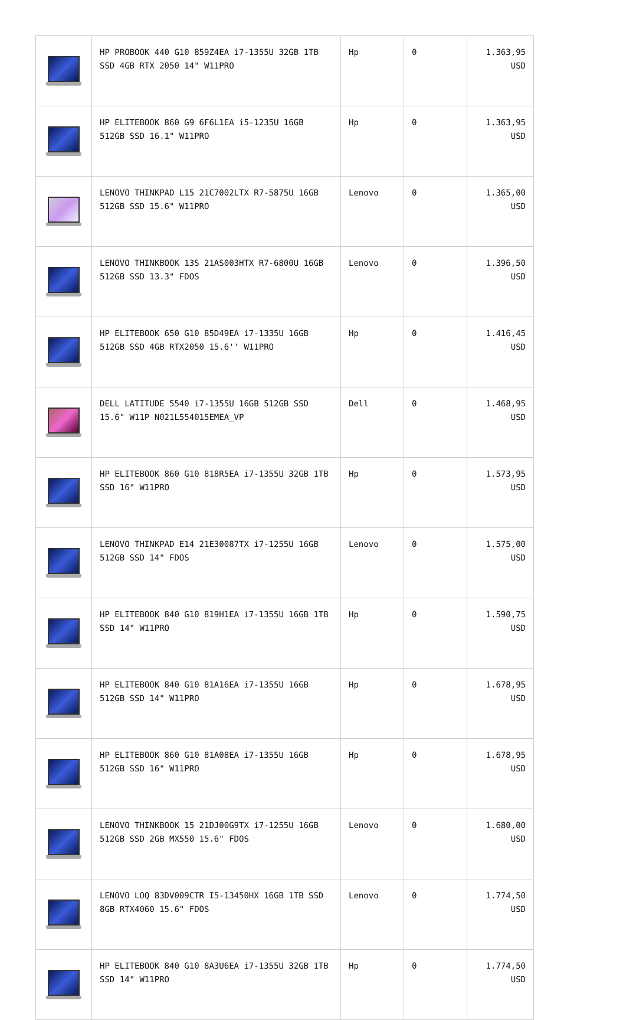| | HP PROBOOK 440 G10 859Z4EA i7-1355U 32GB 1TB SSD 4GB RTX 2050 14" W11PRO | Hp | 0 | 1.363,95 USD |
| | HP ELITEBOOK 860 G9 6F6L1EA i5-1235U 16GB 512GB SSD 16.1" W11PRO | Hp | 0 | 1.363,95 USD |
| | LENOVO THINKPAD L15 21C7002LTX R7-5875U 16GB 512GB SSD 15.6" W11PRO | Lenovo | 0 | 1.365,00 USD |
| | LENOVO THINKBOOK 13S 21AS003HTX R7-6800U 16GB 512GB SSD 13.3" FDOS | Lenovo | 0 | 1.396,50 USD |
| | HP ELITEBOOK 650 G10 85D49EA i7-1335U 16GB 512GB SSD 4GB RTX2050 15.6'' W11PRO | Hp | 0 | 1.416,45 USD |
| | DELL LATITUDE 5540 i7-1355U 16GB 512GB SSD 15.6" W11P N021L554015EMEA_VP | Dell | 0 | 1.468,95 USD |
| | HP ELITEBOOK 860 G10 818R5EA i7-1355U 32GB 1TB SSD 16" W11PRO | Hp | 0 | 1.573,95 USD |
| | LENOVO THINKPAD E14 21E30087TX i7-1255U 16GB 512GB SSD 14" FDOS | Lenovo | 0 | 1.575,00 USD |
| | HP ELITEBOOK 840 G10 819H1EA i7-1355U 16GB 1TB SSD 14" W11PRO | Hp | 0 | 1.590,75 USD |
| | HP ELITEBOOK 840 G10 81A16EA i7-1355U 16GB 512GB SSD 14" W11PRO | Hp | 0 | 1.678,95 USD |
| | HP ELITEBOOK 860 G10 81A08EA i7-1355U 16GB 512GB SSD 16" W11PRO | Hp | 0 | 1.678,95 USD |
| | LENOVO THINKBOOK 15 21DJ00G9TX i7-1255U 16GB 512GB SSD 2GB MX550 15.6" FDOS | Lenovo | 0 | 1.680,00 USD |
| | LENOVO LOQ 83DV009CTR I5-13450HX 16GB 1TB SSD 8GB RTX4060 15.6" FDOS | Lenovo | 0 | 1.774,50 USD |
| | HP ELITEBOOK 840 G10 8A3U6EA i7-1355U 32GB 1TB SSD 14" W11PRO | Hp | 0 | 1.774,50 USD |